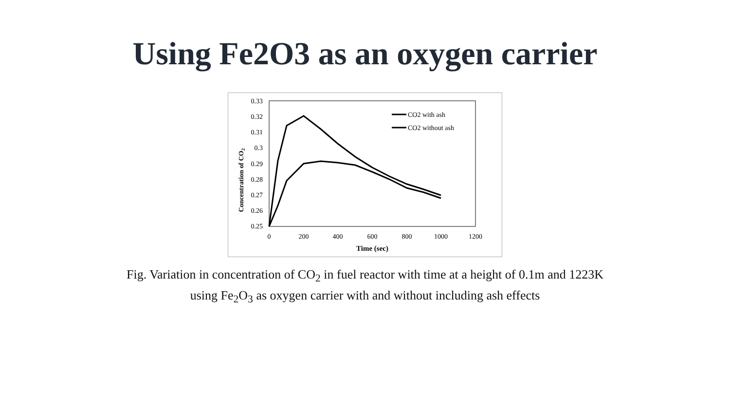Using Fe2O3 as an oxygen carrier
0.33
0.32
0.31
0.3
0.29
0.28
0.27
0.26
0.25
0
200
400
600
800
1000
1200
Time (sec)
Concentration of CO2
CO2 with ash
CO2 without ash
Fig. Variation in concentration of CO<sub>2</sub> in fuel reactor with time at a height of 0.1m and 1223K using Fe<sub>2</sub>O<sub>3</sub> as oxygen carrier with and without including ash effects